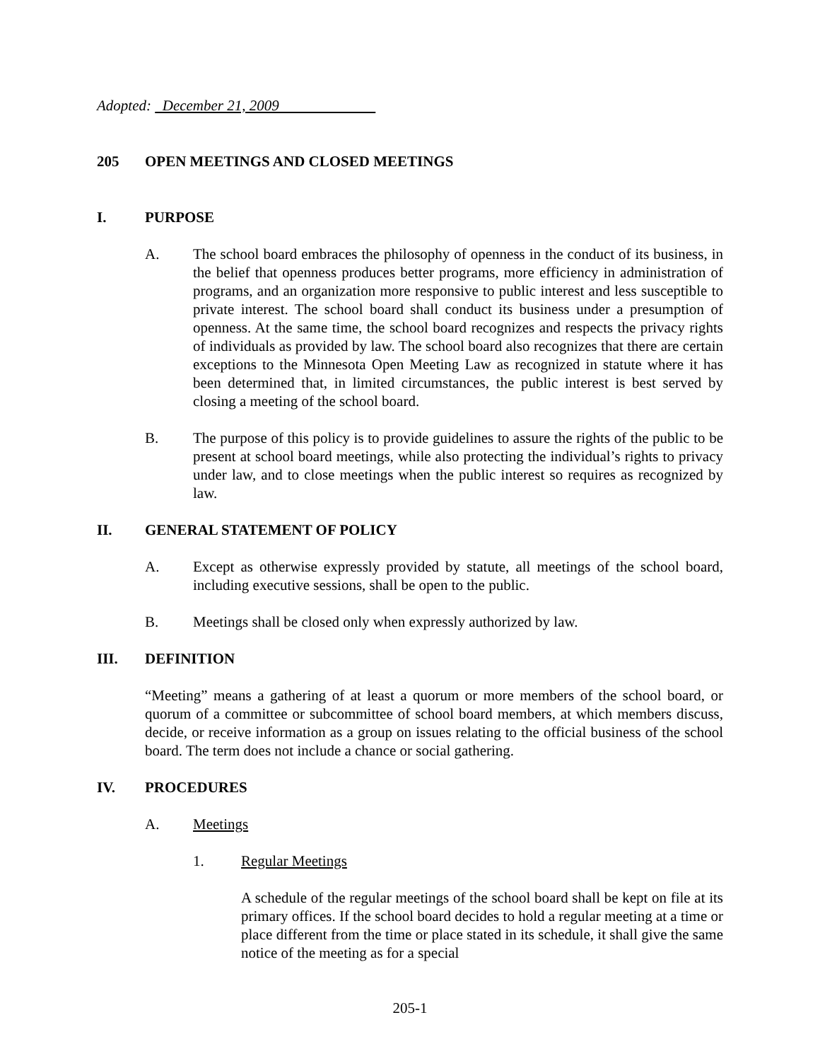Adopted: December 21, 2009
205 OPEN MEETINGS AND CLOSED MEETINGS
I. PURPOSE
A. The school board embraces the philosophy of openness in the conduct of its business, in the belief that openness produces better programs, more efficiency in administration of programs, and an organization more responsive to public interest and less susceptible to private interest. The school board shall conduct its business under a presumption of openness. At the same time, the school board recognizes and respects the privacy rights of individuals as provided by law. The school board also recognizes that there are certain exceptions to the Minnesota Open Meeting Law as recognized in statute where it has been determined that, in limited circumstances, the public interest is best served by closing a meeting of the school board.
B. The purpose of this policy is to provide guidelines to assure the rights of the public to be present at school board meetings, while also protecting the individual’s rights to privacy under law, and to close meetings when the public interest so requires as recognized by law.
II. GENERAL STATEMENT OF POLICY
A. Except as otherwise expressly provided by statute, all meetings of the school board, including executive sessions, shall be open to the public.
B. Meetings shall be closed only when expressly authorized by law.
III. DEFINITION
“Meeting” means a gathering of at least a quorum or more members of the school board, or quorum of a committee or subcommittee of school board members, at which members discuss, decide, or receive information as a group on issues relating to the official business of the school board. The term does not include a chance or social gathering.
IV. PROCEDURES
A. Meetings
1. Regular Meetings
A schedule of the regular meetings of the school board shall be kept on file at its primary offices. If the school board decides to hold a regular meeting at a time or place different from the time or place stated in its schedule, it shall give the same notice of the meeting as for a special
205-1